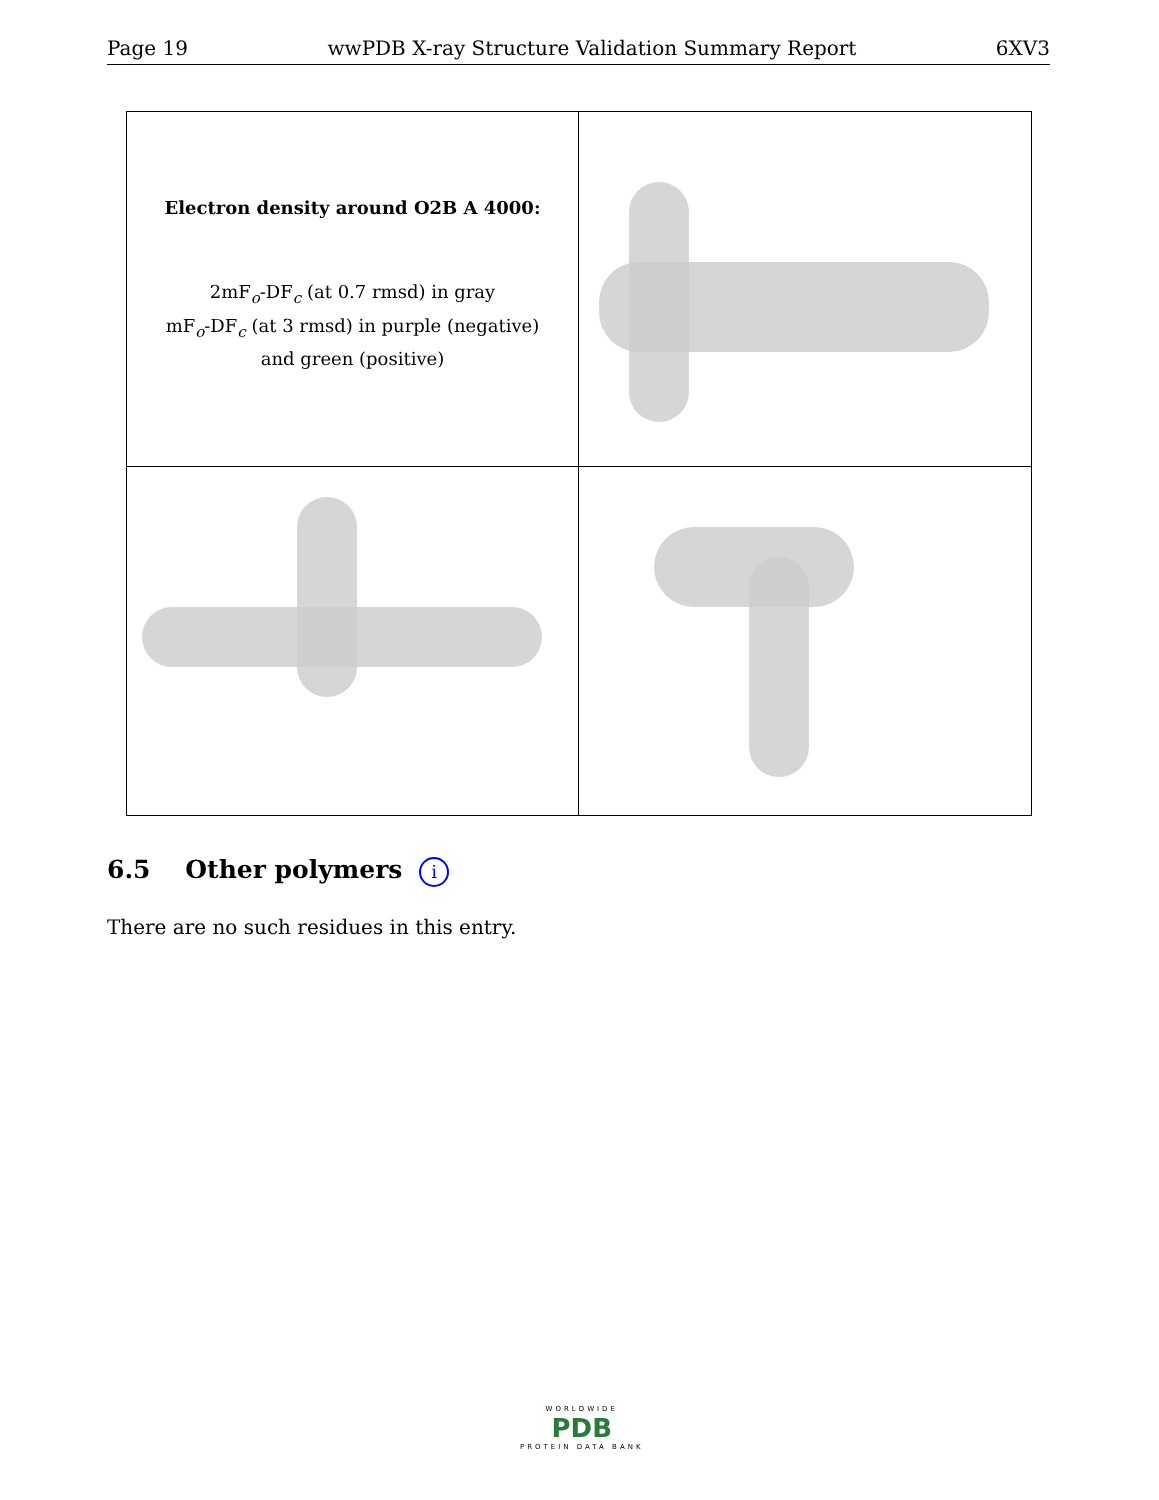Page 19 wwPDB X-ray Structure Validation Summary Report 6XV3
Electron density around O2B A 4000:
2mF<sub>o</sub>-DF<sub>c</sub> (at 0.7 rmsd) in gray
mF<sub>o</sub>-DF<sub>c</sub> (at 3 rmsd) in purple (negative)
and green (positive)
6.5 Other polymers i
There are no such residues in this entry.
WORLDWIDE
PDB
PROTEIN DATA BANK